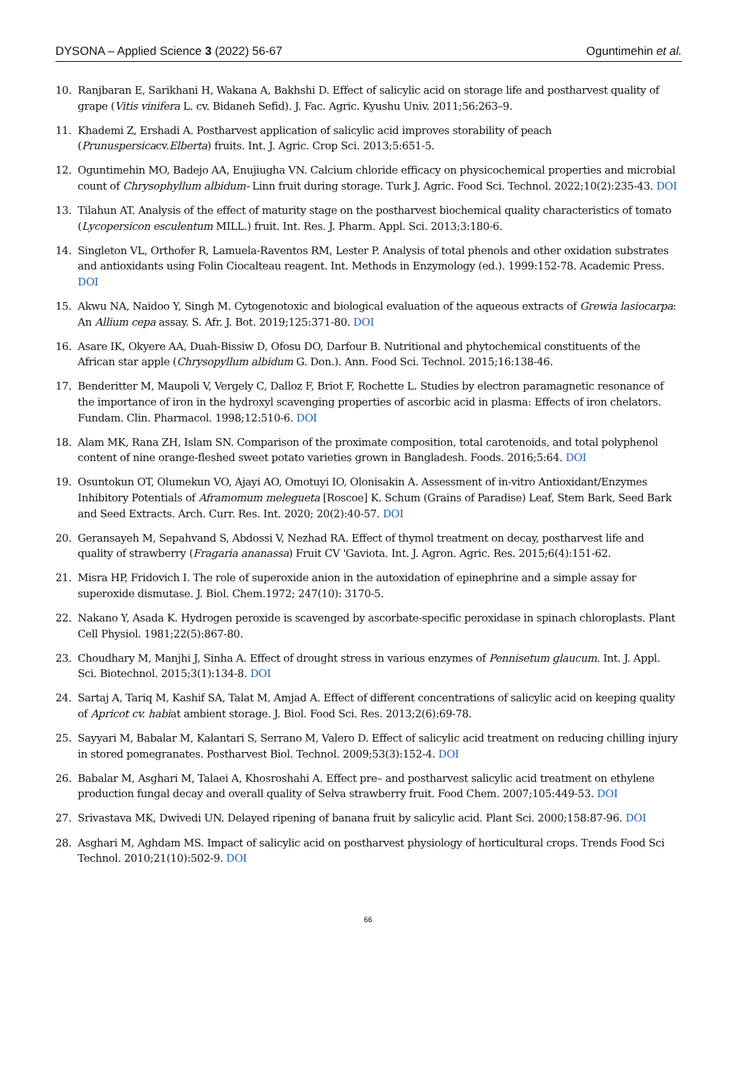DYSONA – Applied Science 3 (2022) 56-67 Oguntimehin et al.
10. Ranjbaran E, Sarikhani H, Wakana A, Bakhshi D. Effect of salicylic acid on storage life and postharvest quality of grape (Vitis vinifera L. cv. Bidaneh Sefid). J. Fac. Agric. Kyushu Univ. 2011;56:263–9.
11. Khademi Z, Ershadi A. Postharvest application of salicylic acid improves storability of peach (Prunuspersicacv.Elberta) fruits. Int. J. Agric. Crop Sci. 2013;5:651-5.
12. Oguntimehin MO, Badejo AA, Enujiugha VN. Calcium chloride efficacy on physicochemical properties and microbial count of Chrysophyllum albidum- Linn fruit during storage. Turk J. Agric. Food Sci. Technol. 2022;10(2):235-43. DOI
13. Tilahun AT. Analysis of the effect of maturity stage on the postharvest biochemical quality characteristics of tomato (Lycopersicon esculentum MILL.) fruit. Int. Res. J. Pharm. Appl. Sci. 2013;3:180-6.
14. Singleton VL, Orthofer R, Lamuela-Raventos RM, Lester P. Analysis of total phenols and other oxidation substrates and antioxidants using Folin Ciocalteau reagent. Int. Methods in Enzymology (ed.). 1999:152-78. Academic Press. DOI
15. Akwu NA, Naidoo Y, Singh M. Cytogenotoxic and biological evaluation of the aqueous extracts of Grewia lasiocarpa: An Allium cepa assay. S. Afr. J. Bot. 2019;125:371-80. DOI
16. Asare IK, Okyere AA, Duah-Bissiw D, Ofosu DO, Darfour B. Nutritional and phytochemical constituents of the African star apple (Chrysopyllum albidum G. Don.). Ann. Food Sci. Technol. 2015;16:138-46.
17. Benderitter M, Maupoli V, Vergely C, Dalloz F, Briot F, Rochette L. Studies by electron paramagnetic resonance of the importance of iron in the hydroxyl scavenging properties of ascorbic acid in plasma: Effects of iron chelators. Fundam. Clin. Pharmacol. 1998;12:510-6. DOI
18. Alam MK, Rana ZH, Islam SN. Comparison of the proximate composition, total carotenoids, and total polyphenol content of nine orange-fleshed sweet potato varieties grown in Bangladesh. Foods. 2016;5:64. DOI
19. Osuntokun OT, Olumekun VO, Ajayi AO, Omotuyi IO, Olonisakin A. Assessment of in-vitro Antioxidant/Enzymes Inhibitory Potentials of Aframomum melegueta [Roscoe] K. Schum (Grains of Paradise) Leaf, Stem Bark, Seed Bark and Seed Extracts. Arch. Curr. Res. Int. 2020; 20(2):40-57. DOI
20. Geransayeh M, Sepahvand S, Abdossi V, Nezhad RA. Effect of thymol treatment on decay, postharvest life and quality of strawberry (Fragaria ananassa) Fruit CV 'Gaviota. Int. J. Agron. Agric. Res. 2015;6(4):151-62.
21. Misra HP, Fridovich I. The role of superoxide anion in the autoxidation of epinephrine and a simple assay for superoxide dismutase. J. Biol. Chem.1972; 247(10): 3170-5.
22. Nakano Y, Asada K. Hydrogen peroxide is scavenged by ascorbate-specific peroxidase in spinach chloroplasts. Plant Cell Physiol. 1981;22(5):867-80.
23. Choudhary M, Manjhi J, Sinha A. Effect of drought stress in various enzymes of Pennisetum glaucum. Int. J. Appl. Sci. Biotechnol. 2015;3(1):134-8. DOI
24. Sartaj A, Tariq M, Kashif SA, Talat M, Amjad A. Effect of different concentrations of salicylic acid on keeping quality of Apricot cv. habiat ambient storage. J. Biol. Food Sci. Res. 2013;2(6):69-78.
25. Sayyari M, Babalar M, Kalantari S, Serrano M, Valero D. Effect of salicylic acid treatment on reducing chilling injury in stored pomegranates. Postharvest Biol. Technol. 2009;53(3):152-4. DOI
26. Babalar M, Asghari M, Talaei A, Khosroshahi A. Effect pre– and postharvest salicylic acid treatment on ethylene production fungal decay and overall quality of Selva strawberry fruit. Food Chem. 2007;105:449-53. DOI
27. Srivastava MK, Dwivedi UN. Delayed ripening of banana fruit by salicylic acid. Plant Sci. 2000;158:87-96. DOI
28. Asghari M, Aghdam MS. Impact of salicylic acid on postharvest physiology of horticultural crops. Trends Food Sci Technol. 2010;21(10):502-9. DOI
66